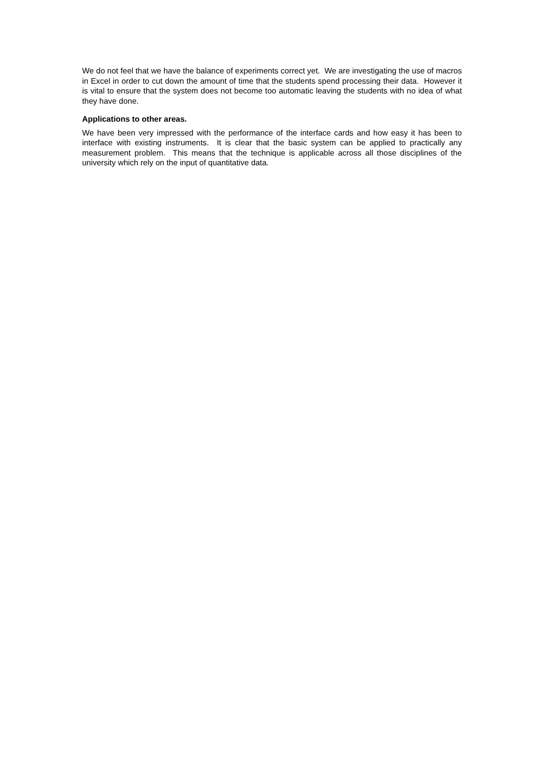We do not feel that we have the balance of experiments correct yet. We are investigating the use of macros in Excel in order to cut down the amount of time that the students spend processing their data. However it is vital to ensure that the system does not become too automatic leaving the students with no idea of what they have done.
Applications to other areas.
We have been very impressed with the performance of the interface cards and how easy it has been to interface with existing instruments. It is clear that the basic system can be applied to practically any measurement problem. This means that the technique is applicable across all those disciplines of the university which rely on the input of quantitative data.